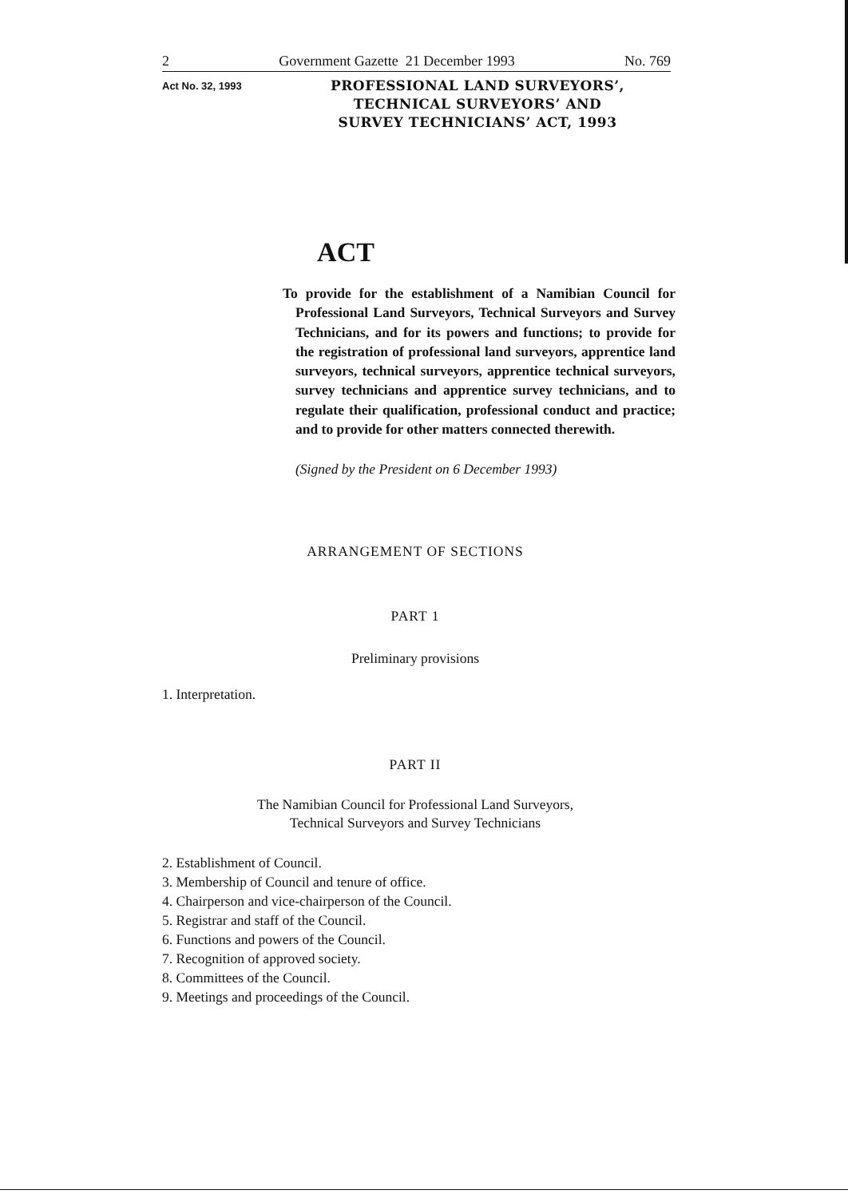2 Government Gazette 21 December 1993 No. 769
Act No. 32, 1993
PROFESSIONAL LAND SURVEYORS’, TECHNICAL SURVEYORS’ AND SURVEY TECHNICIANS’ ACT, 1993
ACT
To provide for the establishment of a Namibian Council for Professional Land Surveyors, Technical Surveyors and Survey Technicians, and for its powers and functions; to provide for the registration of professional land surveyors, apprentice land surveyors, technical surveyors, apprentice technical surveyors, survey technicians and apprentice survey technicians, and to regulate their qualification, professional conduct and practice; and to provide for other matters connected therewith.
(Signed by the President on 6 December 1993)
ARRANGEMENT OF SECTIONS
PART 1
Preliminary provisions
1. Interpretation.
PART II
The Namibian Council for Professional Land Surveyors,
Technical Surveyors and Survey Technicians
2. Establishment of Council.
3. Membership of Council and tenure of office.
4. Chairperson and vice-chairperson of the Council.
5. Registrar and staff of the Council.
6. Functions and powers of the Council.
7. Recognition of approved society.
8. Committees of the Council.
9. Meetings and proceedings of the Council.